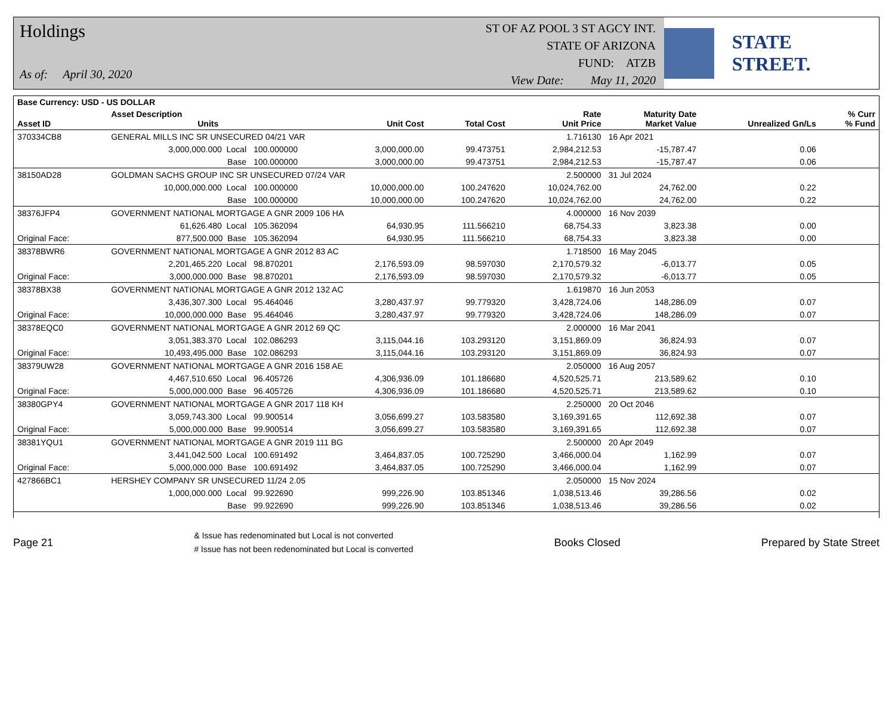Holdings
As of: April 30, 2020
ST OF AZ POOL 3 ST AGCY INT.
STATE OF ARIZONA
FUND: ATZB
View Date: May 11, 2020
STATE STREET.
| Base Currency: USD - US DOLLAR | | | | | | | | |
| --- | --- | --- | --- | --- | --- | --- | --- | --- |
| Asset ID | Asset Description Units | | Unit Cost | Total Cost | Rate Unit Price | Maturity Date Market Value | Unrealized Gn/Ls | % Curr % Fund |
| 370334CB8 | GENERAL MILLS INC SR UNSECURED 04/21 VAR | | | | 1.716130 | 16 Apr 2021 | | |
| | 3,000,000.000 Local | 100.000000 | 3,000,000.00 | 99.473751 | 2,984,212.53 | -15,787.47 | 0.06 | |
| | Base | 100.000000 | 3,000,000.00 | 99.473751 | 2,984,212.53 | -15,787.47 | 0.06 | |
| 38150AD28 | GOLDMAN SACHS GROUP INC SR UNSECURED 07/24 VAR | | | | 2.500000 | 31 Jul 2024 | | |
| | 10,000,000.000 Local | 100.000000 | 10,000,000.00 | 100.247620 | 10,024,762.00 | 24,762.00 | 0.22 | |
| | Base | 100.000000 | 10,000,000.00 | 100.247620 | 10,024,762.00 | 24,762.00 | 0.22 | |
| 38376JFP4 | GOVERNMENT NATIONAL MORTGAGE A GNR 2009 106 HA | | | | 4.000000 | 16 Nov 2039 | | |
| | 61,626.480 Local | 105.362094 | 64,930.95 | 111.566210 | 68,754.33 | 3,823.38 | 0.00 | |
| Original Face: | 877,500.000 Base | 105.362094 | 64,930.95 | 111.566210 | 68,754.33 | 3,823.38 | 0.00 | |
| 38378BWR6 | GOVERNMENT NATIONAL MORTGAGE A GNR 2012 83 AC | | | | 1.718500 | 16 May 2045 | | |
| | 2,201,465.220 Local | 98.870201 | 2,176,593.09 | 98.597030 | 2,170,579.32 | -6,013.77 | 0.05 | |
| Original Face: | 3,000,000.000 Base | 98.870201 | 2,176,593.09 | 98.597030 | 2,170,579.32 | -6,013.77 | 0.05 | |
| 38378BX38 | GOVERNMENT NATIONAL MORTGAGE A GNR 2012 132 AC | | | | 1.619870 | 16 Jun 2053 | | |
| | 3,436,307.300 Local | 95.464046 | 3,280,437.97 | 99.779320 | 3,428,724.06 | 148,286.09 | 0.07 | |
| Original Face: | 10,000,000.000 Base | 95.464046 | 3,280,437.97 | 99.779320 | 3,428,724.06 | 148,286.09 | 0.07 | |
| 38378EQC0 | GOVERNMENT NATIONAL MORTGAGE A GNR 2012 69 QC | | | | 2.000000 | 16 Mar 2041 | | |
| | 3,051,383.370 Local | 102.086293 | 3,115,044.16 | 103.293120 | 3,151,869.09 | 36,824.93 | 0.07 | |
| Original Face: | 10,493,495.000 Base | 102.086293 | 3,115,044.16 | 103.293120 | 3,151,869.09 | 36,824.93 | 0.07 | |
| 38379UW28 | GOVERNMENT NATIONAL MORTGAGE A GNR 2016 158 AE | | | | 2.050000 | 16 Aug 2057 | | |
| | 4,467,510.650 Local | 96.405726 | 4,306,936.09 | 101.186680 | 4,520,525.71 | 213,589.62 | 0.10 | |
| Original Face: | 5,000,000.000 Base | 96.405726 | 4,306,936.09 | 101.186680 | 4,520,525.71 | 213,589.62 | 0.10 | |
| 38380GPY4 | GOVERNMENT NATIONAL MORTGAGE A GNR 2017 118 KH | | | | 2.250000 | 20 Oct 2046 | | |
| | 3,059,743.300 Local | 99.900514 | 3,056,699.27 | 103.583580 | 3,169,391.65 | 112,692.38 | 0.07 | |
| Original Face: | 5,000,000.000 Base | 99.900514 | 3,056,699.27 | 103.583580 | 3,169,391.65 | 112,692.38 | 0.07 | |
| 38381YQU1 | GOVERNMENT NATIONAL MORTGAGE A GNR 2019 111 BG | | | | 2.500000 | 20 Apr 2049 | | |
| | 3,441,042.500 Local | 100.691492 | 3,464,837.05 | 100.725290 | 3,466,000.04 | 1,162.99 | 0.07 | |
| Original Face: | 5,000,000.000 Base | 100.691492 | 3,464,837.05 | 100.725290 | 3,466,000.04 | 1,162.99 | 0.07 | |
| 427866BC1 | HERSHEY COMPANY SR UNSECURED 11/24 2.05 | | | | 2.050000 | 15 Nov 2024 | | |
| | 1,000,000.000 Local | 99.922690 | 999,226.90 | 103.851346 | 1,038,513.46 | 39,286.56 | 0.02 | |
| | Base | 99.922690 | 999,226.90 | 103.851346 | 1,038,513.46 | 39,286.56 | 0.02 | |
Page 21 & Issue has redenominated but Local is not converted
# Issue has not been redenominated but Local is converted Books Closed Prepared by State Street